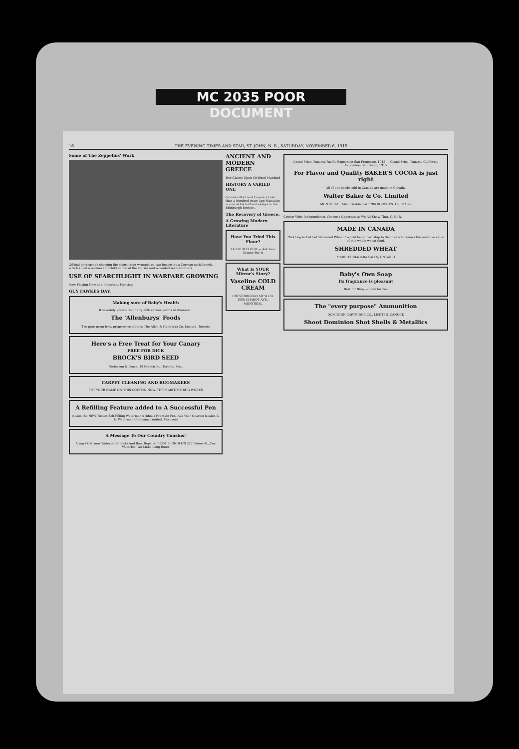MC 2035 POOR DOCUMENT
16 THE EVENING TIMES AND STAR, ST. JOHN, N. B., SATURDAY, NOVEMBER 6, 1915
Some of The Zeppelins' Work
Official photograph showing the destruction wrought on two houses by a German aerial bomb, which killed a woman and child in one of the houses and wounded several others.
USE OF SEARCHLIGHT IN WARFARE GROWING
Now Playing New and Important Fighting
GUY FAWKES DAY.
Making sure of Baby's Health
It is widely known that dairy milk carries germs of diseases...
The 'Allenburys' Foods
The pure germ-free, progressive dietary. The Allen & Hanburys Co. Limited, Toronto
Here's a Free Treat for Your Canary
FREE FOR DICK
BROCK'S BIRD SEED
Nicholson & Brock, 18 Francis St., Toronto, Ont.
CARPET CLEANING AND RUGMAKERS
PUT YOUR NAME ON THIS COUPON NOW. THE MARITIME RUG WORKS
A Refilling Feature added to A Successful Pen
makes the NEW Pocket Self-Filling Waterman's (Ideal) Fountain Pen. Ask Your Nearest Dealer. L. E. Waterman Company, Limited, Montreal
A Message To Our Country Cousins!
Always Get Your Waterproof Boots And Boot Repairs FROM: BRINDLE'S 227 Union St., Cor. Waterloo. We Make Long Boots
ANCIENT AND MODERN GREECE
Her Claims Upon Civilized Mankind
HISTORY A VARIED ONE
(Toronto Mail and Empire.) Less than a hundred years ago Macaulay in one of his brilliant essays in the Edinburgh Review...
The Recovery of Greece.
A Growing Modern Literature
Have You Tried This Flour?
LA TOUR FLOUR — Ask Your Grocer For It
What Is YOUR Mirror's Story?
Vaseline COLD CREAM
CHESEBROUGH MF'G CO. 1880 CHABOT AVE., MONTREAL
Grand Prize, Panama-Pacific Exposition San Francisco, 1915 — Grand Prize, Panama-California Exposition San Diego, 1915
For Flavor and Quality BAKER'S COCOA is just right
All of our goods sold in Canada are made in Canada.
Walter Baker & Co. Limited
MONTREAL, CAN. Established 1780 DORCHESTER, MASS.
Greece Wins Independence. Greece's Opportunity. We All Know That. G. H. R.
MADE IN CANADA
"Nothing to Eat but Shredded Wheat," would be no hardship to the man who knows the nutritive value of this whole wheat food.
SHREDDED WHEAT
MADE AT NIAGARA FALLS, ONTARIO
Baby's Own Soap
Its fragrance is pleasant
Best for Baby — Best for You
The "every purpose" Ammunition
DOMINION CARTRIDGE CO., LIMITED. CANUCK
Shoot Dominion Shot Shells & Metallics